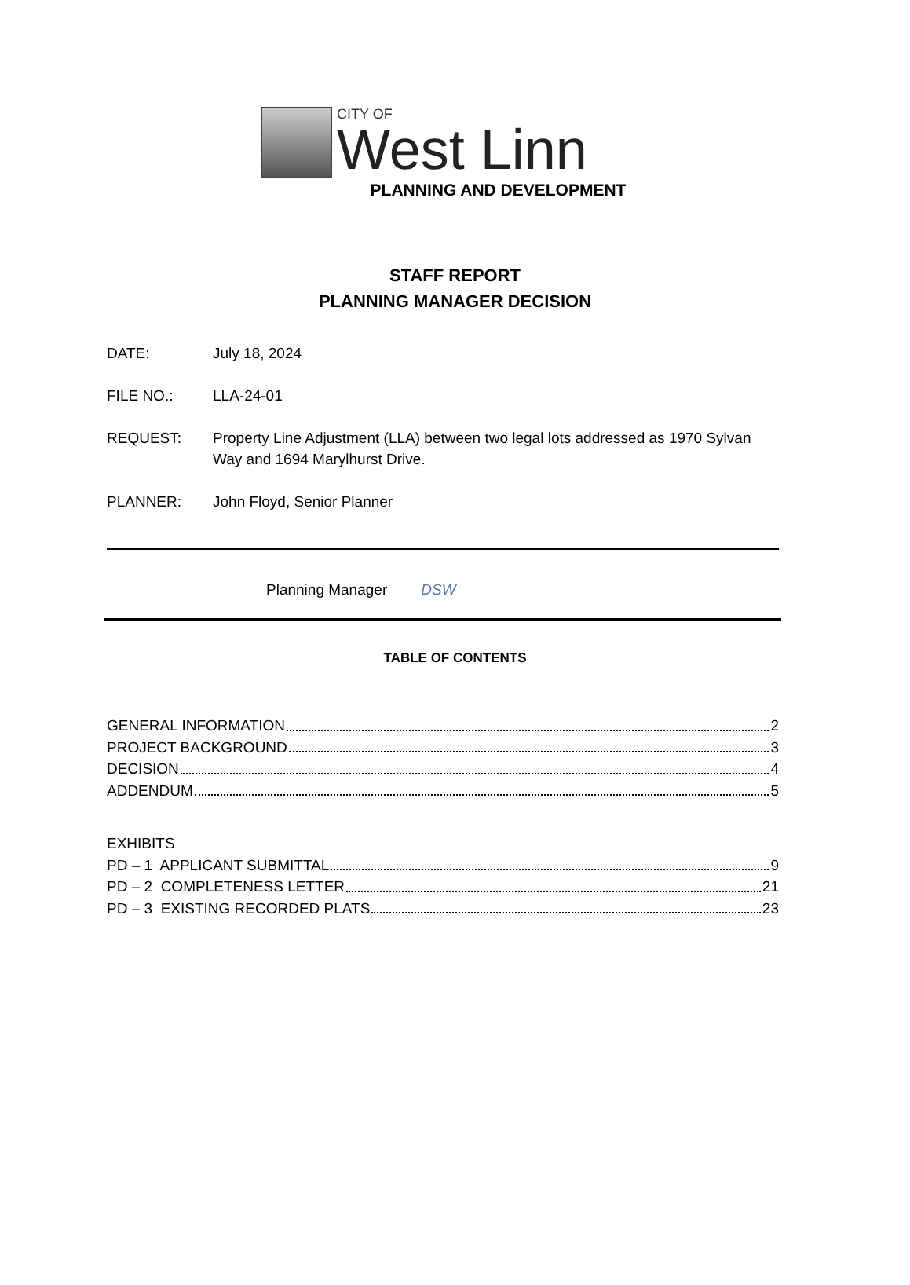CITY OF
West Linn
PLANNING AND DEVELOPMENT
STAFF REPORT
PLANNING MANAGER DECISION
DATE: July 18, 2024
FILE NO.: LLA-24-01
REQUEST: Property Line Adjustment (LLA) between two legal lots addressed as 1970 Sylvan Way and 1694 Marylhurst Drive.
PLANNER: John Floyd, Senior Planner
Planning Manager DSW
TABLE OF CONTENTS
GENERAL INFORMATION 2
PROJECT BACKGROUND 3
DECISION 4
ADDENDUM 5
EXHIBITS
PD – 1 APPLICANT SUBMITTAL 9
PD – 2 COMPLETENESS LETTER 21
PD – 3 EXISTING RECORDED PLATS 23